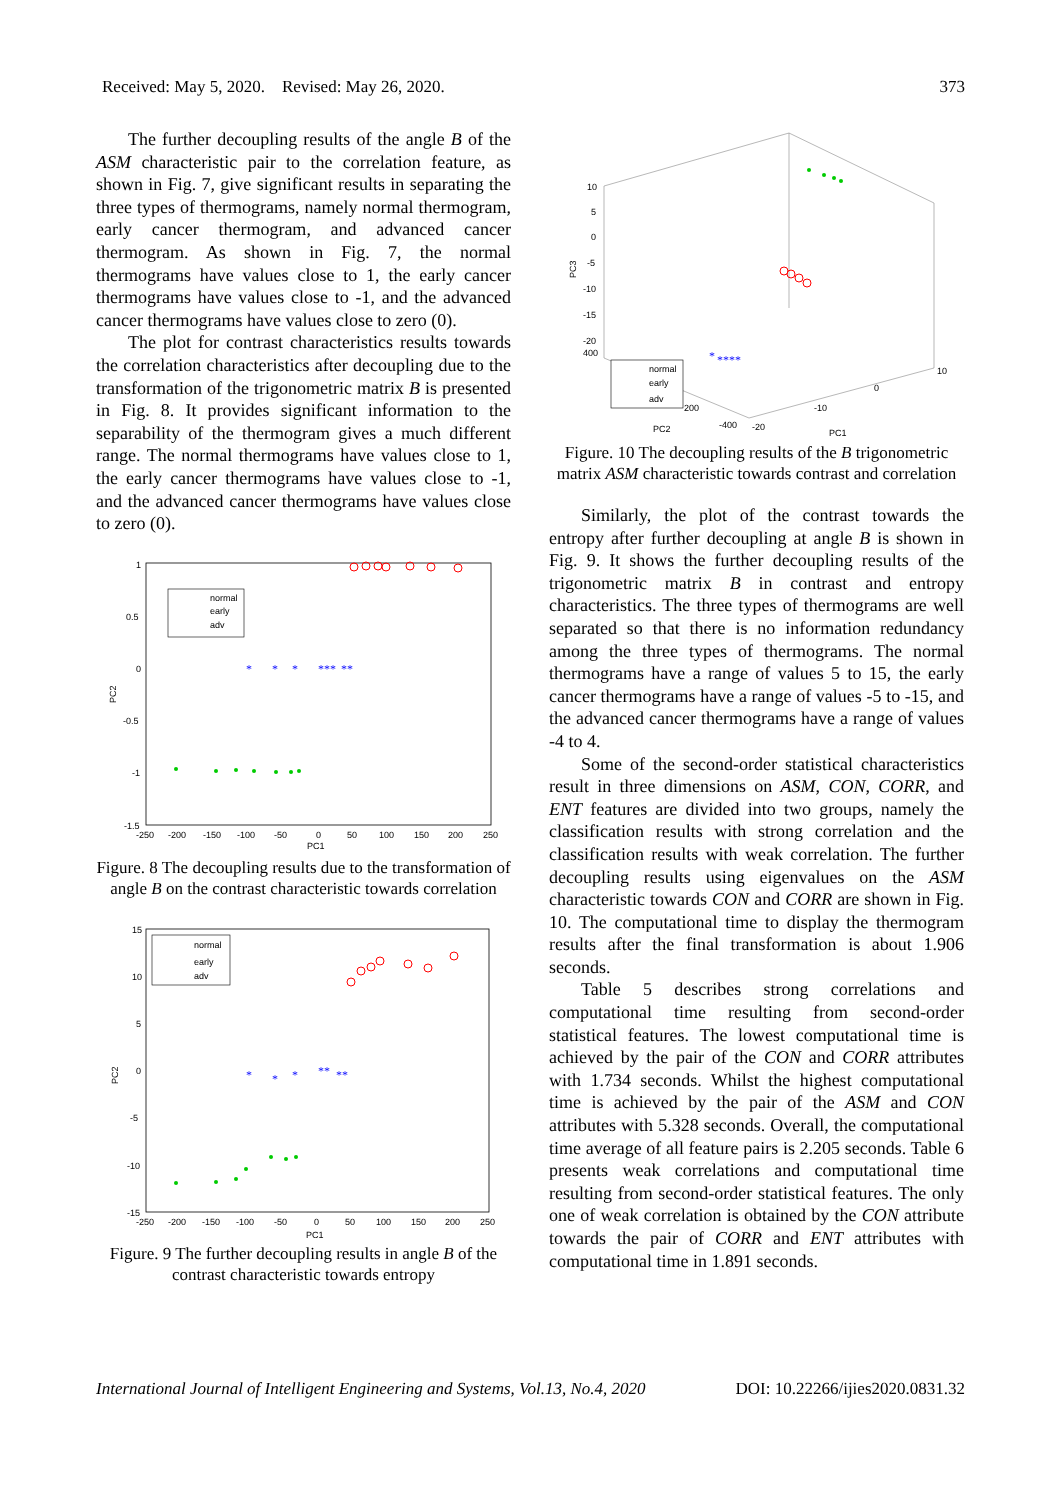Received: May 5, 2020. Revised: May 26, 2020. 373
The further decoupling results of the angle B of the ASM characteristic pair to the correlation feature, as shown in Fig. 7, give significant results in separating the three types of thermograms, namely normal thermogram, early cancer thermogram, and advanced cancer thermogram. As shown in Fig. 7, the normal thermograms have values close to 1, the early cancer thermograms have values close to -1, and the advanced cancer thermograms have values close to zero (0).
The plot for contrast characteristics results towards the correlation characteristics after decoupling due to the transformation of the trigonometric matrix B is presented in Fig. 8. It provides significant information to the separability of the thermogram gives a much different range. The normal thermograms have values close to 1, the early cancer thermograms have values close to -1, and the advanced cancer thermograms have values close to zero (0).
1
0.5
0
-0.5
-1
-1.5
-250
-200
-150
-100
-50
0
50
100
150
200
250
PC1
PC2
normal
early
adv
*
*
*
***
**
Figure. 8 The decoupling results due to the transformation of angle B on the contrast characteristic towards correlation
15
10
5
0
-5
-10
-15
-250
-200
-150
-100
-50
0
50
100
150
200
250
PC1
PC2
normal
early
adv
*
*
*
**
**
Figure. 9 The further decoupling results in angle B of the contrast characteristic towards entropy
10
5
0
-5
-10
-15
-20
400
200
-400
-20
-10
0
10
PC2
PC1
PC3
normal
early
adv
*
****
Figure. 10 The decoupling results of the B trigonometric matrix ASM characteristic towards contrast and correlation
Similarly, the plot of the contrast towards the entropy after further decoupling at angle B is shown in Fig. 9. It shows the further decoupling results of the trigonometric matrix B in contrast and entropy characteristics. The three types of thermograms are well separated so that there is no information redundancy among the three types of thermograms. The normal thermograms have a range of values 5 to 15, the early cancer thermograms have a range of values -5 to -15, and the advanced cancer thermograms have a range of values -4 to 4.
Some of the second-order statistical characteristics result in three dimensions on ASM, CON, CORR, and ENT features are divided into two groups, namely the classification results with strong correlation and the classification results with weak correlation. The further decoupling results using eigenvalues on the ASM characteristic towards CON and CORR are shown in Fig. 10. The computational time to display the thermogram results after the final transformation is about 1.906 seconds.
Table 5 describes strong correlations and computational time resulting from second-order statistical features. The lowest computational time is achieved by the pair of the CON and CORR attributes with 1.734 seconds. Whilst the highest computational time is achieved by the pair of the ASM and CON attributes with 5.328 seconds. Overall, the computational time average of all feature pairs is 2.205 seconds. Table 6 presents weak correlations and computational time resulting from second-order statistical features. The only one of weak correlation is obtained by the CON attribute towards the pair of CORR and ENT attributes with computational time in 1.891 seconds.
International Journal of Intelligent Engineering and Systems, Vol.13, No.4, 2020 DOI: 10.22266/ijies2020.0831.32